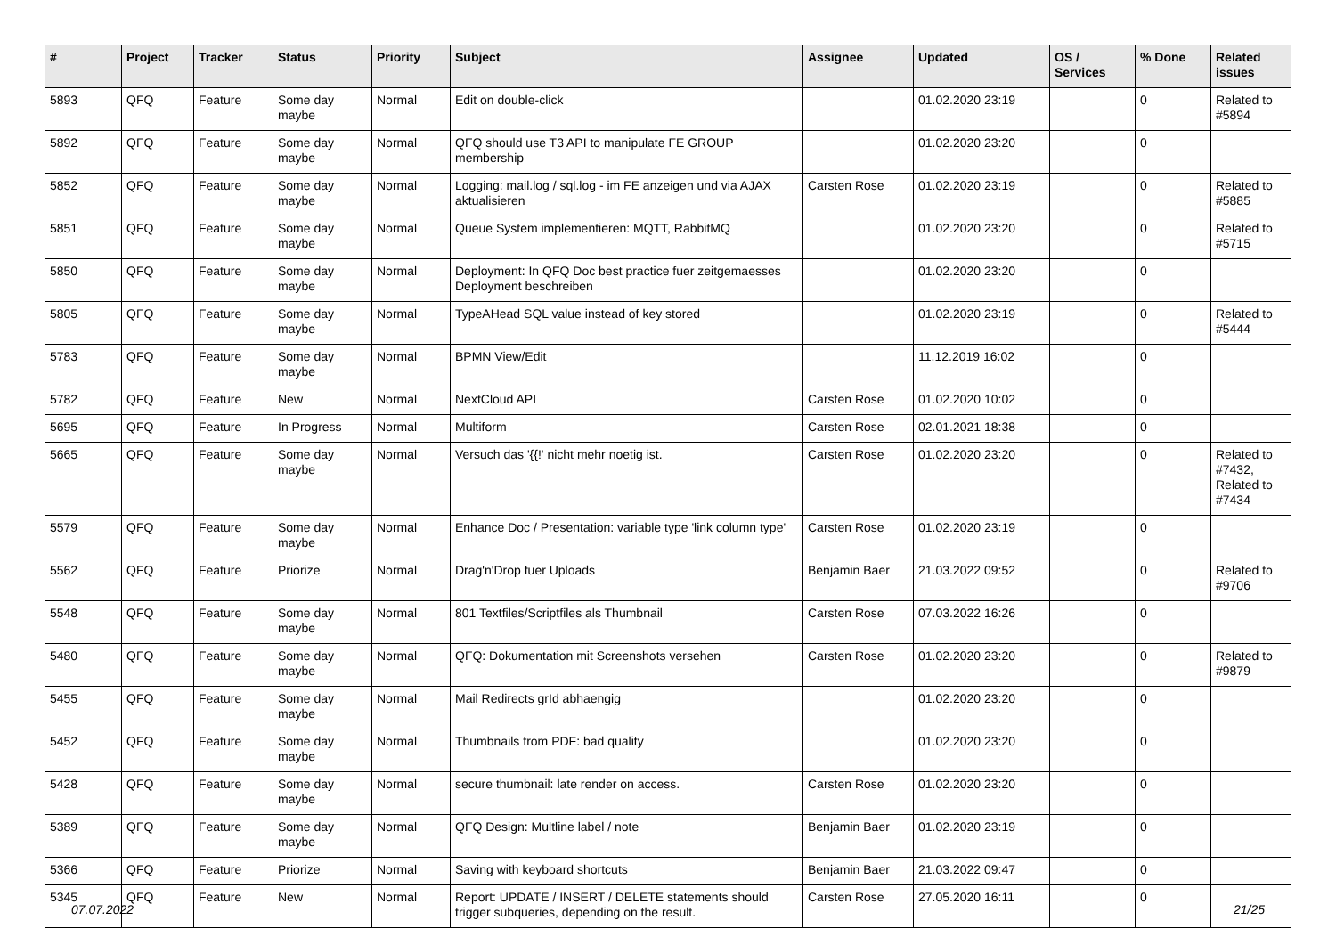| # | Project | Tracker | Status | Priority | Subject | Assignee | Updated | OS / Services | % Done | Related issues |
| --- | --- | --- | --- | --- | --- | --- | --- | --- | --- | --- |
| 5893 | QFQ | Feature | Some day maybe | Normal | Edit on double-click | | 01.02.2020 23:19 | | 0 | Related to #5894 |
| 5892 | QFQ | Feature | Some day maybe | Normal | QFQ should use T3 API to manipulate FE GROUP membership | | 01.02.2020 23:20 | | 0 | |
| 5852 | QFQ | Feature | Some day maybe | Normal | Logging: mail.log / sql.log - im FE anzeigen und via AJAX aktualisieren | Carsten Rose | 01.02.2020 23:19 | | 0 | Related to #5885 |
| 5851 | QFQ | Feature | Some day maybe | Normal | Queue System implementieren: MQTT, RabbitMQ | | 01.02.2020 23:20 | | 0 | Related to #5715 |
| 5850 | QFQ | Feature | Some day maybe | Normal | Deployment: In QFQ Doc best practice fuer zeitgemaesses Deployment beschreiben | | 01.02.2020 23:20 | | 0 | |
| 5805 | QFQ | Feature | Some day maybe | Normal | TypeAHead SQL value instead of key stored | | 01.02.2020 23:19 | | 0 | Related to #5444 |
| 5783 | QFQ | Feature | Some day maybe | Normal | BPMN View/Edit | | 11.12.2019 16:02 | | 0 | |
| 5782 | QFQ | Feature | New | Normal | NextCloud API | Carsten Rose | 01.02.2020 10:02 | | 0 | |
| 5695 | QFQ | Feature | In Progress | Normal | Multiform | Carsten Rose | 02.01.2021 18:38 | | 0 | |
| 5665 | QFQ | Feature | Some day maybe | Normal | Versuch das '{{!' nicht mehr noetig ist. | Carsten Rose | 01.02.2020 23:20 | | 0 | Related to #7432, Related to #7434 |
| 5579 | QFQ | Feature | Some day maybe | Normal | Enhance Doc / Presentation: variable type 'link column type' | Carsten Rose | 01.02.2020 23:19 | | 0 | |
| 5562 | QFQ | Feature | Priorize | Normal | Drag'n'Drop fuer Uploads | Benjamin Baer | 21.03.2022 09:52 | | 0 | Related to #9706 |
| 5548 | QFQ | Feature | Some day maybe | Normal | 801 Textfiles/Scriptfiles als Thumbnail | Carsten Rose | 07.03.2022 16:26 | | 0 | |
| 5480 | QFQ | Feature | Some day maybe | Normal | QFQ: Dokumentation mit Screenshots versehen | Carsten Rose | 01.02.2020 23:20 | | 0 | Related to #9879 |
| 5455 | QFQ | Feature | Some day maybe | Normal | Mail Redirects grId abhaengig | | 01.02.2020 23:20 | | 0 | |
| 5452 | QFQ | Feature | Some day maybe | Normal | Thumbnails from PDF: bad quality | | 01.02.2020 23:20 | | 0 | |
| 5428 | QFQ | Feature | Some day maybe | Normal | secure thumbnail: late render on access. | Carsten Rose | 01.02.2020 23:20 | | 0 | |
| 5389 | QFQ | Feature | Some day maybe | Normal | QFQ Design: Multline label / note | Benjamin Baer | 01.02.2020 23:19 | | 0 | |
| 5366 | QFQ | Feature | Priorize | Normal | Saving with keyboard shortcuts | Benjamin Baer | 21.03.2022 09:47 | | 0 | |
| 5345 | QFQ | Feature | New | Normal | Report: UPDATE / INSERT / DELETE statements should trigger subqueries, depending on the result. | Carsten Rose | 27.05.2020 16:11 | | 0 | |
07.07.2022 21/25